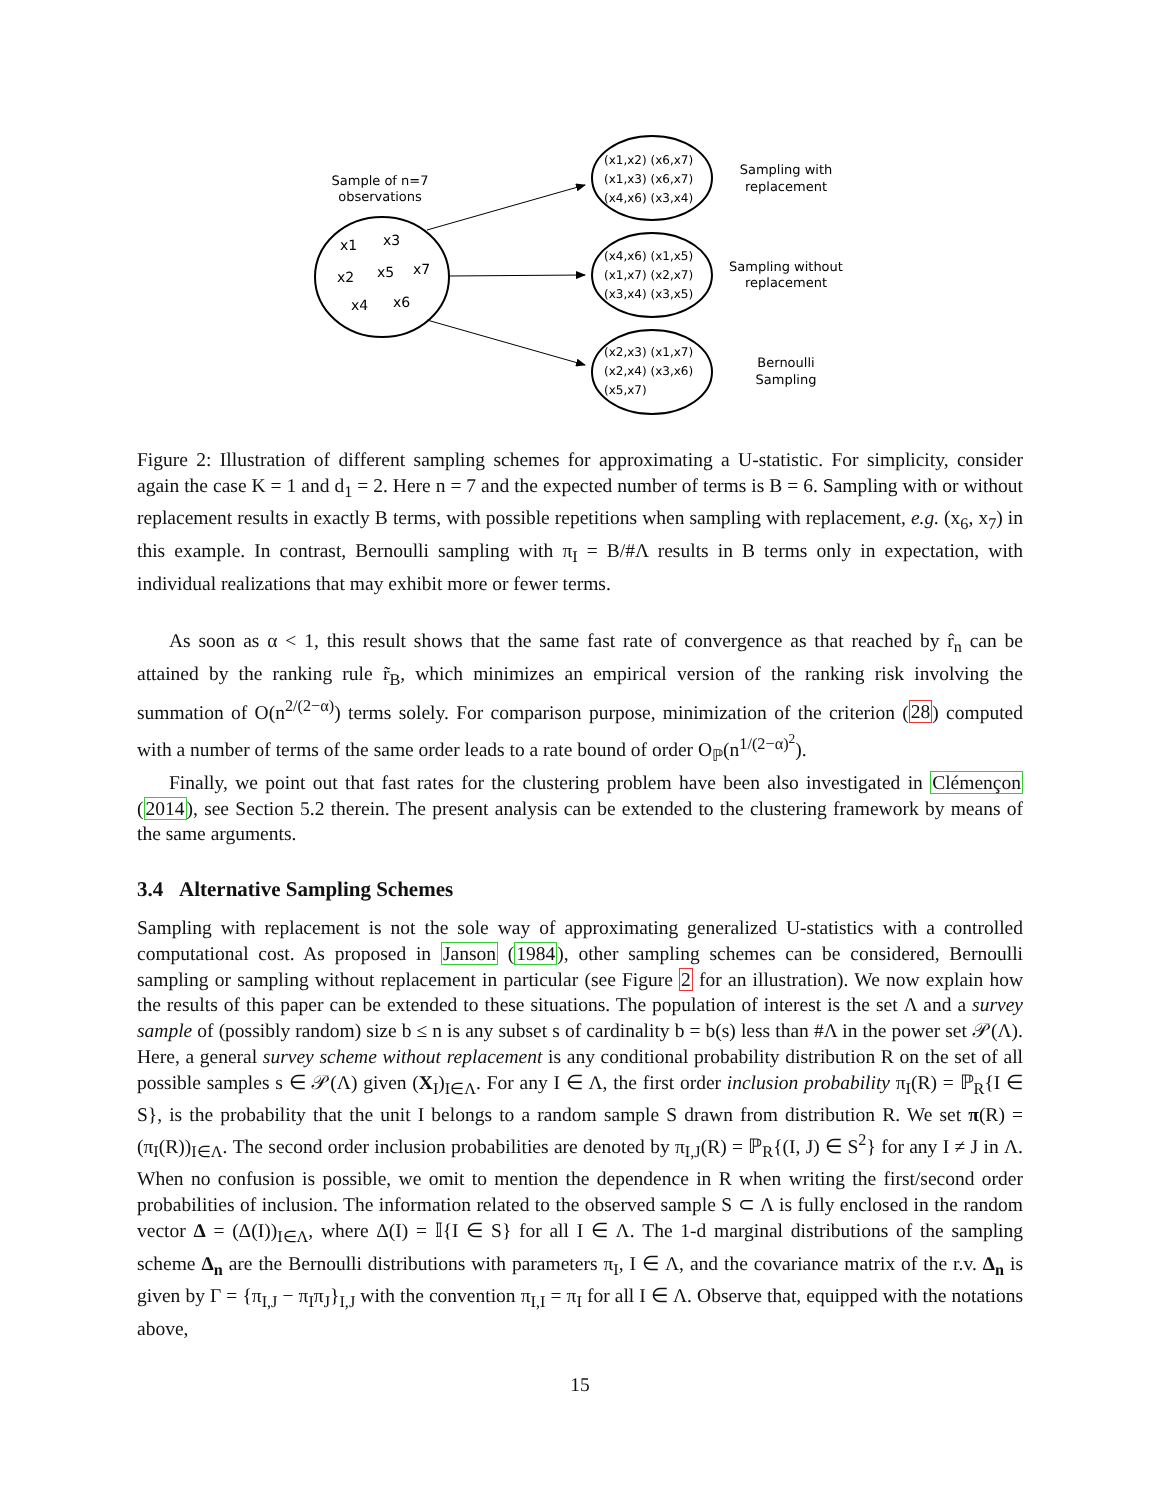Sample of n=7
observations
x1
x3
x2
x5
x7
x4
x6
(x1,x2) (x6,x7)
(x1,x3) (x6,x7)
(x4,x6) (x3,x4)
(x4,x6) (x1,x5)
(x1,x7) (x2,x7)
(x3,x4) (x3,x5)
(x2,x3) (x1,x7)
(x2,x4) (x3,x6)
(x5,x7)
Sampling with
replacement
Sampling without
replacement
Bernoulli
Sampling
Figure 2: Illustration of different sampling schemes for approximating a U-statistic. For simplicity, consider again the case K = 1 and d<sub>1</sub> = 2. Here n = 7 and the expected number of terms is B = 6. Sampling with or without replacement results in exactly B terms, with possible repetitions when sampling with replacement, e.g. (x<sub>6</sub>, x<sub>7</sub>) in this example. In contrast, Bernoulli sampling with π<sub>I</sub> = B/#Λ results in B terms only in expectation, with individual realizations that may exhibit more or fewer terms.
As soon as α < 1, this result shows that the same fast rate of convergence as that reached by r̂<sub>n</sub> can be attained by the ranking rule r̃<sub>B</sub>, which minimizes an empirical version of the ranking risk involving the summation of O(n<sup>2/(2−α)</sup>) terms solely. For comparison purpose, minimization of the criterion (28) computed with a number of terms of the same order leads to a rate bound of order O<sub>ℙ</sub>(n<sup>1/(2−α)<sup>2</sup></sup>).
Finally, we point out that fast rates for the clustering problem have been also investigated in Clémençon (2014), see Section 5.2 therein. The present analysis can be extended to the clustering framework by means of the same arguments.
3.4 Alternative Sampling Schemes
Sampling with replacement is not the sole way of approximating generalized U-statistics with a controlled computational cost. As proposed in Janson (1984), other sampling schemes can be considered, Bernoulli sampling or sampling without replacement in particular (see Figure 2 for an illustration). We now explain how the results of this paper can be extended to these situations. The population of interest is the set Λ and a survey sample of (possibly random) size b ≤ n is any subset s of cardinality b = b(s) less than #Λ in the power set 𝒫(Λ). Here, a general survey scheme without replacement is any conditional probability distribution R on the set of all possible samples s ∈ 𝒫(Λ) given (X<sub>I</sub>)<sub>I∈Λ</sub>. For any I ∈ Λ, the first order inclusion probability π<sub>I</sub>(R) = ℙ<sub>R</sub>{I ∈ S}, is the probability that the unit I belongs to a random sample S drawn from distribution R. We set π(R) = (π<sub>I</sub>(R))<sub>I∈Λ</sub>. The second order inclusion probabilities are denoted by π<sub>I,J</sub>(R) = ℙ<sub>R</sub>{(I, J) ∈ S<sup>2</sup>} for any I ≠ J in Λ. When no confusion is possible, we omit to mention the dependence in R when writing the first/second order probabilities of inclusion. The information related to the observed sample S ⊂ Λ is fully enclosed in the random vector Δ = (Δ(I))<sub>I∈Λ</sub>, where Δ(I) = 𝕀{I ∈ S} for all I ∈ Λ. The 1-d marginal distributions of the sampling scheme Δ<sub>n</sub> are the Bernoulli distributions with parameters π<sub>I</sub>, I ∈ Λ, and the covariance matrix of the r.v. Δ<sub>n</sub> is given by Γ = {π<sub>I,J</sub> − π<sub>I</sub>π<sub>J</sub>}<sub>I,J</sub> with the convention π<sub>I,I</sub> = π<sub>I</sub> for all I ∈ Λ. Observe that, equipped with the notations above,
15